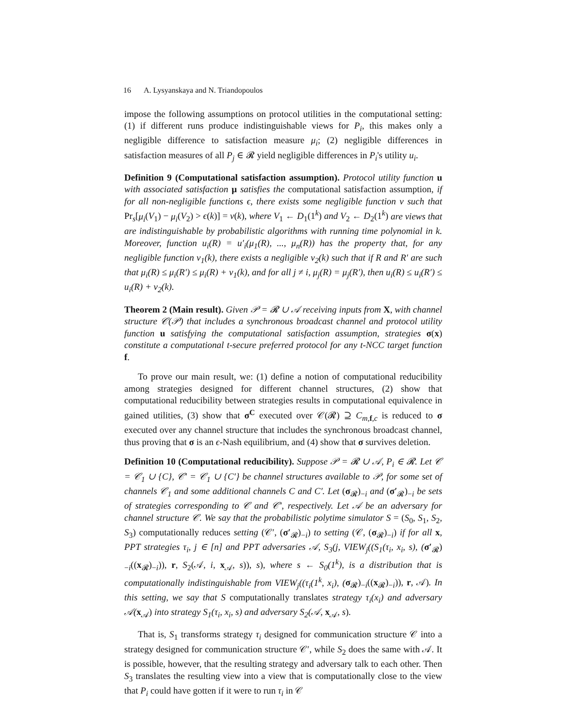16 A. Lysyanskaya and N. Triandopoulos
impose the following assumptions on protocol utilities in the computational setting: (1) if different runs produce indistinguishable views for P<sub>i</sub>, this makes only a negligible difference to satisfaction measure μ<sub>i</sub>; (2) negligible differences in satisfaction measures of all P<sub>j</sub> ∈ 𝓡 yield negligible differences in P<sub>i</sub>'s utility u<sub>i</sub>.
Definition 9 (Computational satisfaction assumption). Protocol utility function u with associated satisfaction μ satisfies the computational satisfaction assumption, if for all non-negligible functions ϵ, there exists some negligible function ν such that Pr<sub>s</sub>[μ<sub>i</sub>(V<sub>1</sub>) − μ<sub>i</sub>(V<sub>2</sub>) > ϵ(k)] = ν(k), where V<sub>1</sub> ← D<sub>1</sub>(1<sup>k</sup>) and V<sub>2</sub> ← D<sub>2</sub>(1<sup>k</sup>) are views that are indistinguishable by probabilistic algorithms with running time polynomial in k. Moreover, function u<sub>i</sub>(R) = u′<sub>i</sub>(μ<sub>1</sub>(R), ..., μ<sub>n</sub>(R)) has the property that, for any negligible function ν<sub>1</sub>(k), there exists a negligible ν<sub>2</sub>(k) such that if R and R′ are such that μ<sub>i</sub>(R) ≤ μ<sub>i</sub>(R′) ≤ μ<sub>i</sub>(R) + ν<sub>1</sub>(k), and for all j ≠ i, μ<sub>j</sub>(R) = μ<sub>j</sub>(R′), then u<sub>i</sub>(R) ≤ u<sub>i</sub>(R′) ≤ u<sub>i</sub>(R) + ν<sub>2</sub>(k).
Theorem 2 (Main result). Given 𝒫 = 𝓡 ∪ 𝒜 receiving inputs from X, with channel structure 𝒞(𝒫) that includes a synchronous broadcast channel and protocol utility function u satisfying the computational satisfaction assumption, strategies σ(x) constitute a computational t-secure preferred protocol for any t-NCC target function f.
To prove our main result, we: (1) define a notion of computational reducibility among strategies designed for different channel structures, (2) show that computational reducibility between strategies results in computational equivalence in gained utilities, (3) show that σ<sup>C</sup> executed over 𝒞(𝓡) ⊇ C<sub>m,f,c</sub> is reduced to σ executed over any channel structure that includes the synchronous broadcast channel, thus proving that σ is an ϵ-Nash equilibrium, and (4) show that σ survives deletion.
Definition 10 (Computational reducibility). Suppose 𝒫 = 𝓡 ∪ 𝒜, P<sub>i</sub> ∈ 𝓡. Let 𝒞 = 𝒞<sub>1</sub> ∪ {C}, 𝒞′ = 𝒞<sub>1</sub> ∪ {C′} be channel structures available to 𝒫, for some set of channels 𝒞<sub>1</sub> and some additional channels C and C′. Let (σ<sub>𝓡</sub>)<sub>−i</sub> and (σ′<sub>𝓡</sub>)<sub>−i</sub> be sets of strategies corresponding to 𝒞 and 𝒞′, respectively. Let 𝒜 be an adversary for channel structure 𝒞. We say that the probabilistic polytime simulator S = (S<sub>0</sub>, S<sub>1</sub>, S<sub>2</sub>, S<sub>3</sub>) computationally reduces setting (𝒞′, (σ′<sub>𝓡</sub>)<sub>−i</sub>) to setting (𝒞, (σ<sub>𝓡</sub>)<sub>−i</sub>) if for all x, PPT strategies τ<sub>i</sub>, j ∈ [n] and PPT adversaries 𝒜, S<sub>3</sub>(j, VIEW<sub>j</sub>((S<sub>1</sub>(τ<sub>i</sub>, x<sub>i</sub>, s), (σ′<sub>𝓡</sub>)<sub>−i</sub>((x<sub>𝓡</sub>)<sub>−i</sub>)), r, S<sub>2</sub>(𝒜, i, x<sub>𝒜</sub>, s)), s), where s ← S<sub>0</sub>(1<sup>k</sup>), is a distribution that is computationally indistinguishable from VIEW<sub>j</sub>((τ<sub>i</sub>(1<sup>k</sup>, x<sub>i</sub>), (σ<sub>𝓡</sub>)<sub>−i</sub>((x<sub>𝓡</sub>)<sub>−i</sub>)), r, 𝒜). In this setting, we say that S computationally translates strategy τ<sub>i</sub>(x<sub>i</sub>) and adversary 𝒜(x<sub>𝒜</sub>) into strategy S<sub>1</sub>(τ<sub>i</sub>, x<sub>i</sub>, s) and adversary S<sub>2</sub>(𝒜, x<sub>𝒜</sub>, s).
That is, S<sub>1</sub> transforms strategy τ<sub>i</sub> designed for communication structure 𝒞 into a strategy designed for communication structure 𝒞′, while S<sub>2</sub> does the same with 𝒜. It is possible, however, that the resulting strategy and adversary talk to each other. Then S<sub>3</sub> translates the resulting view into a view that is computationally close to the view that P<sub>i</sub> could have gotten if it were to run τ<sub>i</sub> in 𝒞